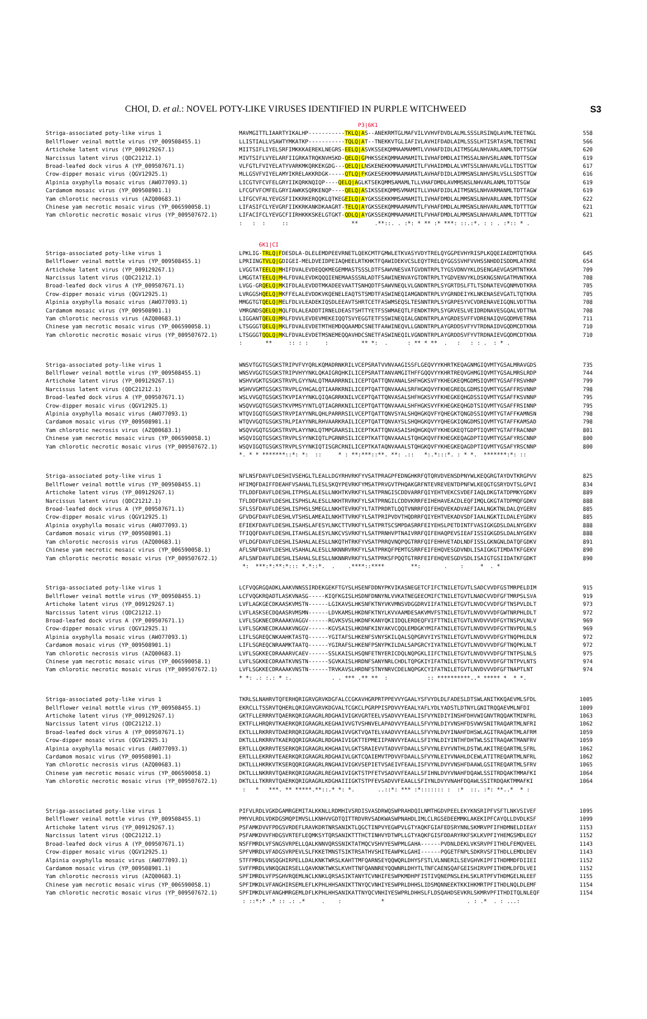CHOI, D. et al.: NOVEL POTY-LIKE VIRUSES IDENTIFIED IN PURPLE WITCHWEED S3
| | P3/6K1 | |
| Striga-associated poty-like virus 1 | MAVMGITTLIAARTYIKALHP----------- TKLQ/A S--ANEKRMTGLMAFVILVVHVFDVDLALMLSSSLRSINQLAVMLTEETNGL | 558 |
| Bellflower veinal mottle virus (YP_009508455.1) | LLISTIALLVSAWTYMKATKP----------- TQLQ/A T--TNEKKVTGLIAFIVLAVHIFDADLAIMLSSSLHTISRTASMLTDETRNI | 566 |
| Artichoke latent virus (YP_009129267.1) | MIITSIFLIYELSRFIMKKKAEREKLNEGRS- EELQ/A SVKSSEKQMMAAMAMMTLVVHAFDIDLAITMSGALNHVARLANMLTDTTSGW | 620 |
| Narcissus latent virus (QDC21212.1) | MIVTSIFLVYELARFIIGRKATRQKNVHSKD- QELQ/G PHKSSEKQMMAAMAMITLIVHAFDMDLAITMSSALNHVSRLANMLTDTTSGW | 619 |
| Broad-leafed dock virus A (YP_009507671.1) | VLFGTLFVIYELATYVARKMKQRKEKGDG--- QELQ/L NSKENEKKMMAAMAMITLFVHAIDMDLALVMTSSLNHVARLVGLLTDSTTGW | 617 |
| Crow-dipper mosaic virus (QGV12925.1) | MLLGSVFVIYELAMYIKRELAKKRDGK----- QTLQ/F KGKESEKKMMAAMAMATLAVHAFDIDLAIMMSNSLNHVSRLVSLLSDSTTGW | 616 |
| Alpinia oxyphylla mosaic virus (AWO77093.1) | LICGTVFCVFELGRYIIKQRKNQIQP---- QELQ/A GLKTSEKQMMSAMAMLTLLVHAFDMDLAVMMSNSLNHVARLANMLTDTTSGW | 619 |
| Cardamom mosaic virus (YP_009508901.1) | LFCGFVFCMFELGRYIAWKKSQRKENQP---- QELQ/A SIKSSEKQMMSVMAMITLLVHAFDIDLAITMSNSLNHVARMANMLTDTTAGW | 619 |
| Yam chlorotic necrosis virus (AZQ00683.1) | LIFGCVFALYEVGSFIIKKRKERQQKLQTKEG EILQ/A YGKSSEKKMMSAMAMITLIVHAFDMDLALMMSNSLNHVARLANMLTDTTSGW | 622 |
| Chinese yam necrotic mosaic virus (YP_006590058.1) | LIFASIFCLYEVGRFIIKKRKANKDKAAGRT- TELQ/A YGKSSEKQMMAAMAMVTLFVHAFDMDLALMMSNSLNHVARLANMLTDTTTGW | 621 |
| Yam chlorotic necrotic mosaic virus (YP_009507672.1) | LIFACIFCLYEVGCFIIRHKKKSKELGTGKT- QDLQ/A YGKSSEKQMMAAMAMITLFVHAFDMDLALMMSNSLNHVARLANMLTDTTTGW | 621 |
| | : : : :: ** .**::. . :*: * ** :* ***: ::.:*. : : . :*:: * . | |
| | 6K1/CI | |
| Striga-associated poty-like virus 1 | LPKLIG- TRLQ/F DESDLA-DLELEMDPEEVRNETLQEKCMTFGMWLETKVASYVDYTRELQYGGPEVHYRISPLKQQEIAEDMTQTKRA | 645 |
| Bellflower veinal mottle virus (YP_009508455.1) | LPRIING TVLQ/G DIGEI-MELDVEIDPEIAQHEELRTKHKTFQAWIDEKVCSLEQYTRELQYGGSSVHFVVHSSNHDDISDDMLATKRE | 654 |
| Artichoke latent virus (YP_009129267.1) | LVGGTAT EELQ/M HIFDVALEVDEQQKMEGEMMASTSSSLDTFSAWVNESVATGVDNTRPLTYGSVDNVYKLDSENGAEVGASMTNTKKA | 709 |
| Narcissus latent virus (QDC21212.1) | LMGGTAT EELQ/M HLFDVALEVDKQQQIENEMAASSSNLADTFSAWINENVAYGTDNTRPLTYGDVENVYKLDSKNGSNVGATMVNTKKA | 708 |
| Broad-leafed dock virus A (YP_009507671.1) | LVGG-GR QELQ/M KIFDLALEVDDTMKADEEVAATTSNHQDTFSAWVNEQLVLGNDNTRPLSYGRTDSLFTLTSDNATEVGQNMVDTKRA | 705 |
| Crow-dipper mosaic virus (QGV12925.1) | LVRGGSH QELQ/M KFFELALEVDDKVKQENELEAQTSTSMDTFASWINEQIAMGNDNTRPLVYGRNDEIYKLNKENASEVGATLTQTKRA | 705 |
| Alpinia oxyphylla mosaic virus (AWO77093.1) | MMGGTGT QELQ/M ELFDLVLEADEKIQSDLEEAVTSHRTCETFASWMSEQSLTESNNTRPLSYGRPESYVCVDRENAVEIGQNLVDTTNA | 708 |
| Cardamom mosaic virus (YP_009508901.1) | VMRGNDS QELQ/M QLFDLALEADDTIRNELDEASTSHTTYETFSSWMAEQTLFENDKTRPLSYGRVESLVEIDRDNAVESGQALVDTTNA | 708 |
| Yam chlorotic necrosis virus (AZQ00683.1) | LIGGANT QELQ/M RLFDVVLEVDEVMEKEIQQTSVYEGGTETFSSWINEQIALGNDNTRPLAYGRDESVFFVDRENAIQVGQDMVETRNA | 711 |
| Chinese yam necrotic mosaic virus (YP_006590058.1) | LTSGGGT QELQ/M KLFDVALEVDETMTHEMDQQAAMDCSNETFAAWINEQVLLGNDNTRPLAYGRDDSVFYVTRDNAIDVGQDMCDTKNA | 710 |
| Yam chlorotic necrotic mosaic virus (YP_009507672.1) | LTSGGGT QQLQ/M KLFDVALEVDETMSNEMEQQAVHDCSNETFASWINEQILVGNDNTRPLAYGRDDSVFYVTRDNAIEVGQDMCDTKNA | 710 |
| | : ** :: : : : ** *: . : ** * ** . : : : . : * . | |
| Striga-associated poty-like virus 1 | WNSVTGGTGSGKSTRIPVFVYQRLKQMADRNKRILVCEPSRATVVNVAAGISSFLGEQVYYKHRTKEQAGNMGIQVMTYGSALMRAVGDS | 735 |
| Bellflower veinal mottle virus (YP_009508455.1) | WNSVVGGTGSGKSTRIPVHYYNKLQKAIGRQHKILICEPSRATTANVAMGITHFFGQQVYYKHRTREQVGHMGIQVMTYGSALMRSLRDP | 744 |
| Artichoke latent virus (YP_009129267.1) | WSHVVGKTGSGKSTRVPLGYYNALQTMAARRRNILICEPTQATTQNVANALSHFHGKSVFYKHEGKEQMGDMSIQVMTYGSAFFRSVHNP | 799 |
| Narcissus latent virus (QDC21212.1) | WSHVVGMTGSGKSTRVPLGYHGALQTIAARKRNILICEPTQATTQNVAAALSRFHGKQVYFKHEGREQLGDMSIQVMTYGSAFFRSVNNP | 798 |
| Broad-leafed dock virus A (YP_009507671.1) | WSLVVGQTGSGKSTKVPIAYYNKLQIQAGRRKNILVCEPTQATTQNVASALSHFHGKSVYFKHEGKEQHGDSSIQVMTYGSAFFKSVNNP | 795 |
| Crow-dipper mosaic virus (QGV12925.1) | WSQVVGQTGSGKSTKVPMSYYNTLQTIAGRRKNILICEPTQATTQNVAAALSHFHGKSVYFKHEGKEQHGDTSIQVMTYGSAFFRSINNP | 795 |
| Alpinia oxyphylla mosaic virus (AWO77093.1) | WTQVIGQTGSGKSTRVPIAYYNRLQHLPARRRSILVCEPTQATTQNVSYALSHQHGKQVFYQHEGKTQNGDSSIQVMTYGTAFFKAMNSN | 798 |
| Cardamom mosaic virus (YP_009508901.1) | WTQVVGQTGSGKSTRLPIAYYNRLRHVAARKRAILICEPTQATTQNVAYSLSHQHGKQVYYQHEGKIQNGDMSIQVMTYGTAFFKAMSAD | 798 |
| Yam chlorotic necrosis virus (AZQ00683.1) | WSQVVGQTGSGKSTRVPLAYYNKLQTMPGRARSILICEPTKATTQNVASAISHQHGKQVFYKHEGKEQTGDPTIQVMTYGTAFFRACNNP | 801 |
| Chinese yam necrotic mosaic virus (YP_006590058.1) | WSQVIGQTGSGKSTRVPLSYYNKIQTLPGRNRSILICEPTKATTQNVAAALSTQHGKQVFFKHEGKEQAGDPTIQVMTYGSAFYRSCNNP | 800 |
| Yam chlorotic necrotic mosaic virus (YP_009507672.1) | WSQVIGQTGSGKSTRVPLSYYNKIQTISGRCRNILICEPTKATAQNVAAALSTQHGKQVFYKHEGKEQAGDPTIQVMTYGSAFYRSCNNP | 800 |
| | *. * * *******::*: *: :: * : **:***::**. **: .:: *:.*:::*. : * *. *******:*: :: | |
| Striga-associated poty-like virus 1 | NFLNSFDAVFLDESHIVSEHGLTLEALLDGYRHVRKFYVSATPRAGPFEDNGHKRFQTQRVDVENSDPNYWLKEQGRGTAYDVTKRGPVV | 825 |
| Bellflower veinal mottle virus (YP_009508455.1) | HFIMQFDAIFFDEAHFVSAHALTLESLSKQYPEVRKFYMSATPRVGVTPHQAKGRFNTEVREVENTDPNFWLKEQGTGSRYDVTSLGPVI | 834 |
| Artichoke latent virus (YP_009129267.1) | TFLDDFDAVFLDESHLITPHSLALESLLNKHTKVRKFYLSATPRNGISCDDVARRFQIYEHTVEKCSVDEFIAQLDKGTATDPMKYGDKV | 889 |
| Narcissus latent virus (QDC21212.1) | TFLDDFDAVFLDESHLISPHSLALESLLNKHTRVRKFYLSATPRNGILCDDVKRRFEIHEHAVEACDLEQFIMQLGKGTATDPMQFGDKV | 888 |
| Broad-leafed dock virus A (YP_009507671.1) | SFLSSFDAVFLDESHLISPHSLSMEGLLNKHTEVRKFYLTATPRDRTLQQTVNRRFQIFEHQVEKADVAEFIAALNGKTNLDALQYGERV | 885 |
| Crow-dipper mosaic virus (QGV12925.1) | GFVDGFDAVFLDESHLVTSHSLAMEAILNKHTTVRKFYLSATPRIPVDVTHQDRRFQIYEHTVEKADVSDFIAALNGKTILDALEYGDKV | 885 |
| Alpinia oxyphylla mosaic virus (AWO77093.1) | EFIEKFDAVFLDESHLISAHSLAFESYLNKCTTVRKFYLSATPRTSCSMPDASRRFEIYEHSLPETDINTFVASIGKGDSLDALNYGEKV | 888 |
| Cardamom mosaic virus (YP_009508901.1) | TFIQQFDAVFLDESHLITAHSLALESYLNKCVSVRKFYLSATPRNHVPTNAIVRRFQIFEHAQPEVSIEAFISSIGKGDSLDALNYGEKV | 888 |
| Yam chlorotic necrosis virus (AZQ00683.1) | VFLDGFDAVFLDESHLISAHALALESLLNKQTHTRKFYVSATPRRQVNQPQGTRRFQIFEHHVETADLNDFISSLGKNGNLDATQFGDKV | 891 |
| Chinese yam necrotic mosaic virus (YP_006590058.1) | AFLSNFDAVFLDESHLVSAHALALESLLNKNNRVRKFYLSATPRKQFPEMTGSRRFEIFEHQVESGDVNDLISAIGKGTIMDATKFGEKV | 890 |
| Yam chlorotic necrotic mosaic virus (YP_009507672.1) | AFLSNFDAVFLDESHLISAHALSLESLLNKNNRVRKFYLSATPRKSFPQQTGTRRFEIFEHQVESGDVSDLISAIGTGSIIDATKFGDKT | 890 |
| | *: ***:*:**:*::: *.*::*. . .****::**** **: . : * . * | |
| Striga-associated poty-like virus 1 | LCFVQGRGQADKLAAKVNNSSIRDEKGEKFTGYSLHSENFDDNYPKVIKASNEGETCFIFCTNILETGVTLSADCVVDFGSTMRPELDIM | 915 |
| Bellflower veinal mottle virus (YP_009508455.1) | LCFVQGKRQADTLASKVNASG-----KIQFKGISLHSDNFDNNYNLVVKATNEGEECMIFCTNILETGVTLNADCVVDFGFTMRPSLSVA | 919 |
| Artichoke latent virus (YP_009129267.1) | LVFLAGKGECDKAASKVMSTN------LGIKAVSLHKSNFKTNYVKVMNSVDGGDRVIIFATNILETGVTLNVDCVVDFGFTNSPVLDLT | 973 |
| Narcissus latent virus (QDC21212.1) | LVFLASKSECDQAASRVMSMN------LDVKAMSLHKDNFKTNYLKVVAAMDESAKVMVFSTNILETGVTLNVDVVVDFGWTNRPHLDLT | 972 |
| Broad-leafed dock virus A (YP_009507671.1) | LVFLSGKNECDRAAAKVAGGV------RGVKSVSLHKDNFKANYQKIIDQLERDEQFVIFTTNILETGVTLNVDVVVDFGYTNSPVLNLV | 969 |
| Crow-dipper mosaic virus (QGV12925.1) | LVFLSGKNECDKAAAKVNGGV------KGVSAISLHKDNFKINYAKVCQQLEMDGKYMIFATNILETGVTLNVDVVVDFGYTNVPDLNLS | 969 |
| Alpinia oxyphylla mosaic virus (AWO77093.1) | LIFLSGREQCNKAAHKTASTQ------YGITAFSLHKENFSVNYSKILQALSQPGRVYIYSTNILETGVTLNVDVVVDFGYTNQPHLDLN | 972 |
| Cardamom mosaic virus (YP_009508901.1) | LIFLSGREQCNRAAMKTAATQ------YGIRAFSLHKENFPSNYPKILDALSAPGRCYIYATNILETGVTLNVDVVVDFGFTNQPKLNLT | 972 |
| Yam chlorotic necrosis virus (AZQ00683.1) | LVFLSGKKECDRAAARVCAEV------SSLKAISLHSQNFETNYERICDQLNQPGKLIIFCTNILETGVTLNVDVVVDFGFTNTPSLNLS | 975 |
| Chinese yam necrotic mosaic virus (YP_006590058.1) | LVFLSGKKECDRAATKVNSTN------SGVKAISLHRDNFSANYNRLCHDLTQPGKIYIFATNILETGVTLNVDVVVDFGFTNTPVLNTS | 974 |
| Yam chlorotic necrotic mosaic virus (YP_009507672.1) | LVFLSGKKECDRAAAKVNSTN------TRVKAVSLHRDNFSTNYNRVCDELNQPGKCYIFATNILETGVTLNVDVVVDFGFTNAPTLNT | 974 |
| | * *: .: :.: * :. . . *** .** ** : :: **********..* ***** * * *. | |
| Striga-associated poty-like virus 1 | TKRLSLNAHRVTQFERHQRIGRVGRVKDGFALCCGKAVHGRPRTPPEVVYGAALYSFVYDLDLFADESLDTSWLANITKKQAEVMLSFDL | 1005 |
| Bellflower veinal mottle virus (YP_009508455.1) | EKRCLLTSSRVTQHERLQRIGRVGRVKDGVALTCGKCLPGRPPISPDVVYEAALYAFLYDLYADSTLDTNYLGNITRQQAEVMLNFDI | 1009 |
| Artichoke latent virus (YP_009129267.1) | GKTFLLERRRVTQAERKQRIGRAGRLRDGHAIVIGKVGRTEELVSADVVYEAALISFVYNIDIYINSHFDHVWIGNVTRQQAKTMINFRL | 1063 |
| Narcissus latent virus (QDC21212.1) | EKTFLLHRQRVTKAERKQRIGRAGRLKEGHAIVVGTVSHNVELAPADVVYEAALLSFVYNLDIYVNSHFDSVWVSNITRAQARTMLNFRI | 1062 |
| Broad-leafed dock virus A (YP_009507671.1) | EKTLLLRKRRVTDAERRQRIGRAGRLRDGHAIVVGKTVQATELVAADVVYEAALLSFVYNLDVYINAHFDHSWLAGITRAQAKTMLAFRM | 1059 |
| Crow-dipper mosaic virus (QGV12925.1) | DKTLLLRKRRVTKAERQQRIGRAGRLRDGHAIVIGKTTEPMEIIPANVVYEAALLSFIYNLDIYINTHFDHTWLSSITRAQAKTMANFRV | 1059 |
| Alpinia oxyphylla mosaic virus (AWO77093.1) | ERTLLLQKRRVTESERKQRIGRAGRLKHGHAIVLGKTSRAIEVVTADVVFDAALLSFVYNLEVYVNTHLDSTWLAKITREQARTMLSFRL | 1062 |
| Cardamom mosaic virus (YP_009508901.1) | ERTLLLEKRRVTEAERKQRIGRAGRLRDGHAIVLGKTCQAIEMVTPDVVFDAALLSFVYNLEIYVNAHLDCEWLATITREQARTMLNFRL | 1062 |
| Yam chlorotic necrosis virus (AZQ00683.1) | DKTLLLHKRKVTKSERQQRIGRAGRLRNGHAIVIGKVSEPIETVSAEIVFEAALISFVYNLDVYVNSHFDAAWLGSITREQARTMLSFRV | 1065 |
| Chinese yam necrotic mosaic virus (YP_006590058.1) | DKTLLLNKRRVTQAERKQRIGRAGRLREGHAIVIGKTSTPFETVSADVVFEAALLSFIHNLDVYVNAHFDQAWLSSITRDQAKTMMAFKI | 1064 |
| Yam chlorotic necrotic mosaic virus (YP_009507672.1) | DKTLLLTKRRVTQAERKQRIGRAGRLKDGHAIIIGKTSTPFEVSADVVFEAALLSFIYNLDVYVNAHFDQAWLSSITRDQAKTMMAFKI | 1064 |
| | : * ***. ** *****.**::.* *: *. ..::*: *** :*::::::: : :* ::. :*: **..* * : | |
| Striga-associated poty-like virus 1 | PIFVLRDLVGKDGAMRGEMITALKKNLLRDMHIVSRDISVASDRWQSWPRAHDQILNMTHGDVPEELEKYKNSRIPFVSFTLNKVSIVEF | 1095 |
| Bellflower veinal mottle virus (YP_009508455.1) | PMYVLRDLVDKDGSMQPIMVSLLKNHVVGDTQITTRDVRVSADKWASWPNAHDLIMLCLRGSEDEEMMKLAKEKIPFCAYQLLDVDLKSF | 1099 |
| Artichoke latent virus (YP_009129267.1) | PSFAMKDVVFPDGSVRDEFLRAVKDRTNRSANIKTLQGCTINPVYEGWPVLGTYAQKFGIAFEDSRYNNLSKMRVPFIFHDMNELDIEAY | 1153 |
| Narcissus latent virus (QDC21212.1) | PSFAMKDVVFHDGSVRTEFLEQMKSYTQRSANIKTTTHCTINHVYDTWPLLGTYAQKFGISFDDARYRKFSKLKVPFIYHEMGSMDLEGY | 1152 |
| Broad-leafed dock virus A (YP_009507671.1) | NSFFMRDLVFSNGSVRPELLQALKNNVQRSSNIKTATMQCVSHVYESWPMLGAHA------PVDNLDEKLVKSRVPFITHDLFEMQVEEL | 1143 |
| Crow-dipper mosaic virus (QGV12925.1) | SPFVMRDLVFADGSVRPEVLSLFKKETMNSTSIKTRSATHVSHITEAWPKLGAHI------PQGETFNPLSDKRVSFITHDLLEMDLDEV | 1143 |
| Alpinia oxyphylla mosaic virus (AWO77093.1) | STFFMRDLVNSQGHIRPELLDALKNKTWRSLKAHTTMFQARNSEYQQWQRLDHYSFSTLVLNNERILSEVGHVKIPFITHDMMDFDIIEI | 1152 |
| Cardamom mosaic virus (YP_009508901.1) | SVFFMRDLVNKQGNIRSELLQAVKNKTWKSLKVHTTNFQANNREYQQWNRLDHYTLTNFCAENSQAFGEISHIRVPFITHDMLDFDLVEI | 1152 |
| Yam chlorotic necrosis virus (AZQ00683.1) | SPFIMRDLVFPSGHVRQEMLNCLKNKLQRSASIKTANYTCVNHIFESWPKMDHPFISTIVQNEPNSLEHLSKLRTPFVTHDMGELNLEEF | 1155 |
| Chinese yam necrotic mosaic virus (YP_006590058.1) | SPFIMKDLVFANGHIRSEMLEFLKPHLHHSANIKTTNYQCVNHIYESWPRLDHHSLIDSMQNNEEKTKKIHKMRTPFITHDLNQLDLEMF | 1154 |
| Yam chlorotic necrotic mosaic virus (YP_009507672.1) | SPFIMKDLVFANGHMRGEMLDFLKPHLHHSANIKATTNYQCVNHIYESWPRLDHHSLFLDSQAHDSEVKRLSKMRVPFITHDITQLNLEQF | 1154 |
| | : ::*:* .* :: .: .* . : * . : .* . : ...: | |